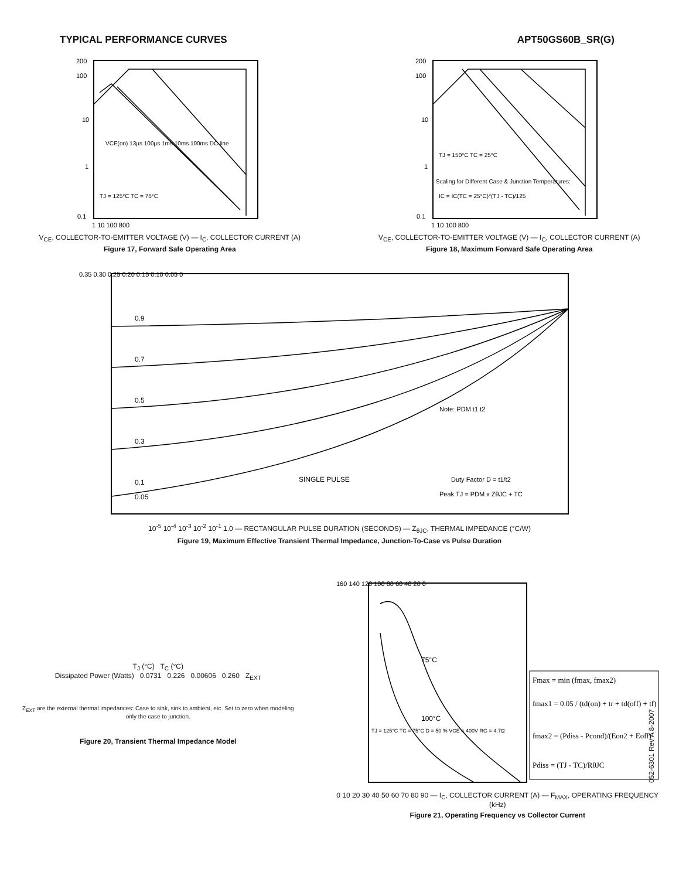TYPICAL PERFORMANCE CURVES APT50GS60B_SR(G)
200
100
10
1
0.1
VCE(on) 13µs 100µs 1ms 10ms 100ms DC line
TJ = 125°C TC = 75°C
1 10 100 800
V<sub>CE</sub>, COLLECTOR-TO-EMITTER VOLTAGE (V) — I<sub>C</sub>, COLLECTOR CURRENT (A)
Figure 17, Forward Safe Operating Area
200
100
10
1
0.1
TJ = 150°C TC = 25°C
Scaling for Different Case & Junction Temperatures:
IC = IC(TC = 25°C)*(TJ - TC)/125
1 10 100 800
V<sub>CE</sub>, COLLECTOR-TO-EMITTER VOLTAGE (V) — I<sub>C</sub>, COLLECTOR CURRENT (A)
Figure 18, Maximum Forward Safe Operating Area
0.9
0.7
0.5
0.3
0.1
0.05
SINGLE PULSE
0.35 0.30 0.25 0.20 0.15 0.10 0.05 0
Note: PDM t1 t2
Duty Factor D = t1/t2
Peak TJ = PDM x ZθJC + TC
10<sup>-5</sup> 10<sup>-4</sup> 10<sup>-3</sup> 10<sup>-2</sup> 10<sup>-1</sup> 1.0 — RECTANGULAR PULSE DURATION (SECONDS) — Z<sub>θJC</sub>, THERMAL IMPEDANCE (°C/W)
Figure 19, Maximum Effective Transient Thermal Impedance, Junction-To-Case vs Pulse Duration
T<sub>J</sub> (°C) T<sub>C</sub> (°C)
Dissipated Power (Watts) 0.0731 0.226 0.00606 0.260 Z<sub>EXT</sub>
Z<sub>EXT</sub> are the external thermal impedances: Case to sink, sink to ambient, etc. Set to zero when modeling only the case to junction.
Figure 20, Transient Thermal Impedance Model
75°C
100°C
160 140 120 100 80 60 40 20 0
TJ = 125°C TC = 75°C D = 50 % VCE = 400V RG = 4.7Ω
Fmax = min (fmax, fmax2)
fmax1 = 0.05 / (td(on) + tr + td(off) + tf)
fmax2 = (Pdiss - Pcond)/(Eon2 + Eoff)
Pdiss = (TJ - TC)/RθJC
0 10 20 30 40 50 60 70 80 90 — I<sub>C</sub>, COLLECTOR CURRENT (A) — F<sub>MAX</sub>, OPERATING FREQUENCY (kHz)
Figure 21, Operating Frequency vs Collector Current
052-6301 Rev A 8-2007